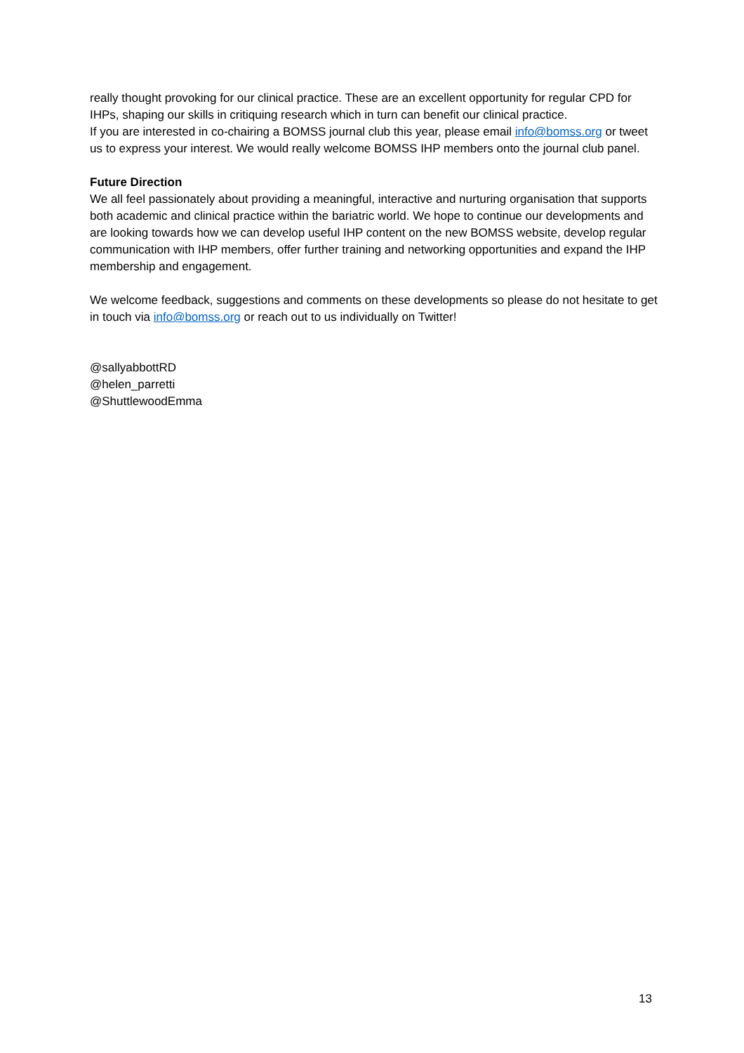really thought provoking for our clinical practice. These are an excellent opportunity for regular CPD for IHPs, shaping our skills in critiquing research which in turn can benefit our clinical practice.
If you are interested in co-chairing a BOMSS journal club this year, please email info@bomss.org or tweet us to express your interest. We would really welcome BOMSS IHP members onto the journal club panel.
Future Direction
We all feel passionately about providing a meaningful, interactive and nurturing organisation that supports both academic and clinical practice within the bariatric world. We hope to continue our developments and are looking towards how we can develop useful IHP content on the new BOMSS website, develop regular communication with IHP members, offer further training and networking opportunities and expand the IHP membership and engagement.
We welcome feedback, suggestions and comments on these developments so please do not hesitate to get in touch via info@bomss.org or reach out to us individually on Twitter!
@sallyabbottRD
@helen_parretti
@ShuttlewoodEmma
13